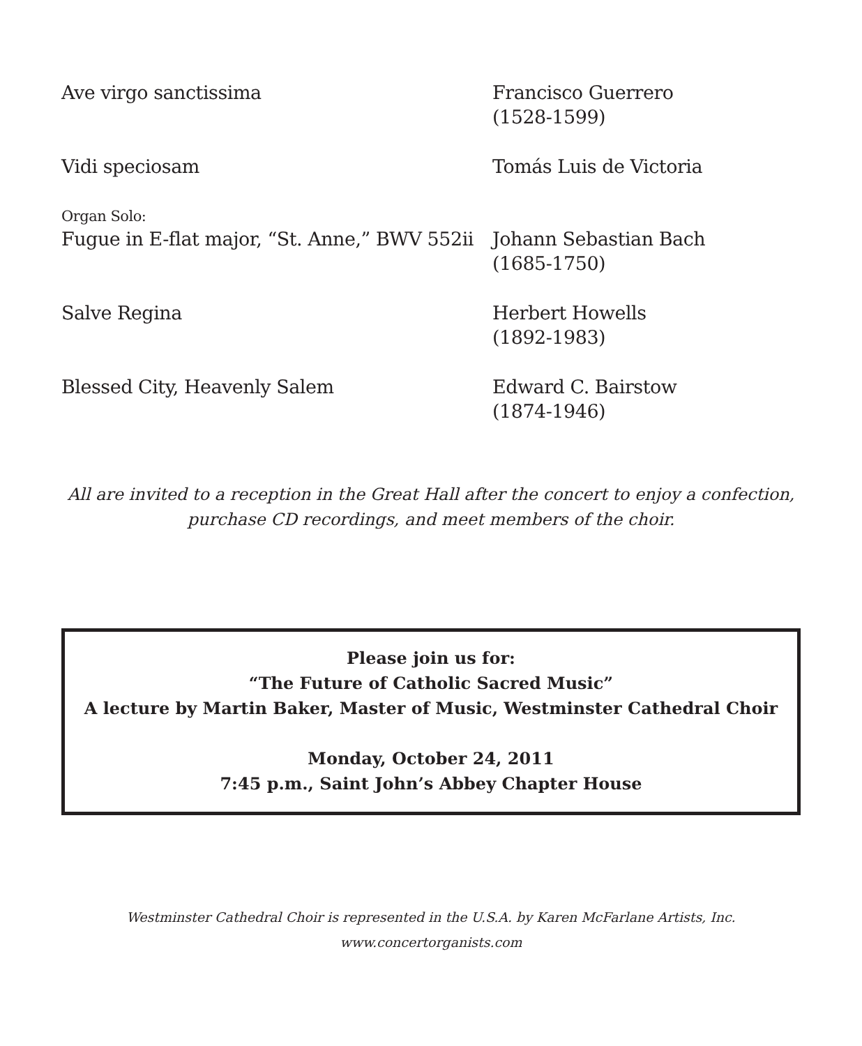Ave virgo sanctissima Francisco Guerrero
(1528-1599)
Vidi speciosam Tomás Luis de Victoria
Organ Solo:
Fugue in E-flat major, “St. Anne,” BWV 552ii
Johann Sebastian Bach
(1685-1750)
Salve Regina Herbert Howells
(1892-1983)
Blessed City, Heavenly Salem Edward C. Bairstow
(1874-1946)
All are invited to a reception in the Great Hall after the concert to enjoy a confection,
purchase CD recordings, and meet members of the choir.
Please join us for:
“The Future of Catholic Sacred Music”
A lecture by Martin Baker, Master of Music, Westminster Cathedral Choir
Monday, October 24, 2011
7:45 p.m., Saint John’s Abbey Chapter House
Westminster Cathedral Choir is represented in the U.S.A. by Karen McFarlane Artists, Inc.
www.concertorganists.com